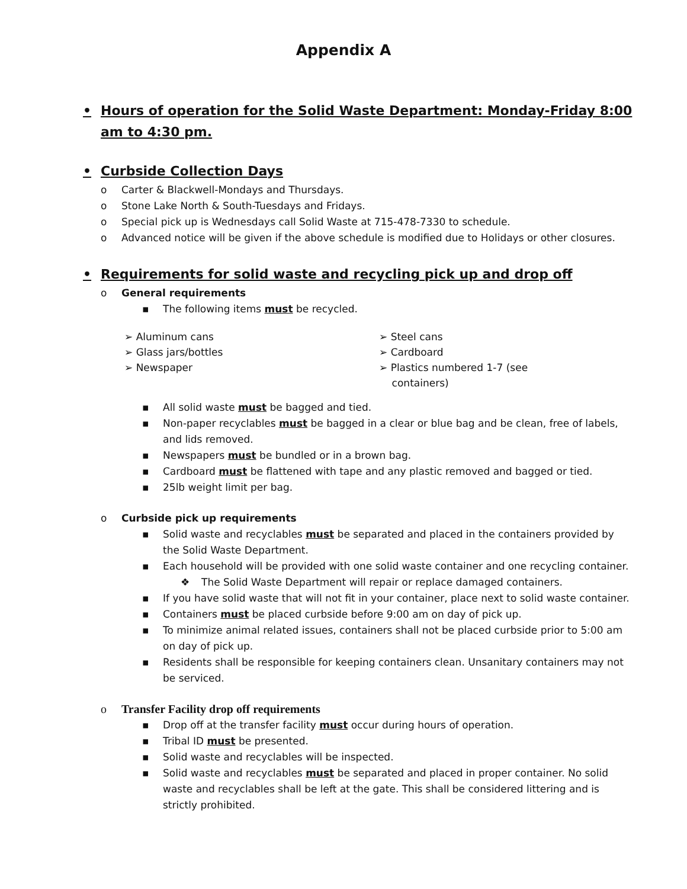Appendix A
• Hours of operation for the Solid Waste Department: Monday-Friday 8:00 am to 4:30 pm.
• Curbside Collection Days
o Carter & Blackwell-Mondays and Thursdays.
o Stone Lake North & South-Tuesdays and Fridays.
o Special pick up is Wednesdays call Solid Waste at 715-478-7330 to schedule.
o Advanced notice will be given if the above schedule is modified due to Holidays or other closures.
• Requirements for solid waste and recycling pick up and drop off
o General requirements
▪ The following items must be recycled.
➢ Aluminum cans
➢ Glass jars/bottles
➢ Newspaper
➢ Steel cans
➢ Cardboard
➢ Plastics numbered 1-7 (see
containers)
▪ All solid waste must be bagged and tied.
▪ Non-paper recyclables must be bagged in a clear or blue bag and be clean, free of labels, and lids removed.
▪ Newspapers must be bundled or in a brown bag.
▪ Cardboard must be flattened with tape and any plastic removed and bagged or tied.
▪ 25lb weight limit per bag.
o Curbside pick up requirements
▪ Solid waste and recyclables must be separated and placed in the containers provided by the Solid Waste Department.
▪ Each household will be provided with one solid waste container and one recycling container.
❖ The Solid Waste Department will repair or replace damaged containers.
▪ If you have solid waste that will not fit in your container, place next to solid waste container.
▪ Containers must be placed curbside before 9:00 am on day of pick up.
▪ To minimize animal related issues, containers shall not be placed curbside prior to 5:00 am on day of pick up.
▪ Residents shall be responsible for keeping containers clean. Unsanitary containers may not be serviced.
o Transfer Facility drop off requirements
▪ Drop off at the transfer facility must occur during hours of operation.
▪ Tribal ID must be presented.
▪ Solid waste and recyclables will be inspected.
▪ Solid waste and recyclables must be separated and placed in proper container. No solid waste and recyclables shall be left at the gate. This shall be considered littering and is strictly prohibited.